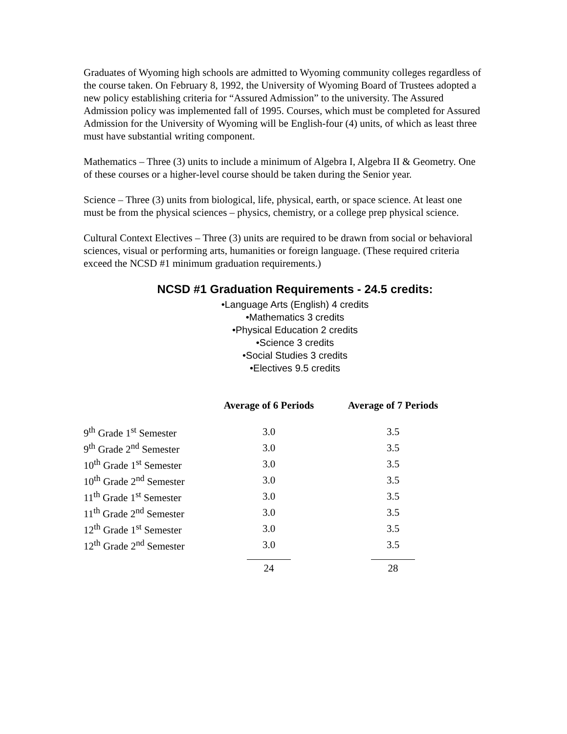Graduates of Wyoming high schools are admitted to Wyoming community colleges regardless of the course taken. On February 8, 1992, the University of Wyoming Board of Trustees adopted a new policy establishing criteria for “Assured Admission” to the university. The Assured Admission policy was implemented fall of 1995. Courses, which must be completed for Assured Admission for the University of Wyoming will be English-four (4) units, of which as least three must have substantial writing component.
Mathematics – Three (3) units to include a minimum of Algebra I, Algebra II & Geometry. One of these courses or a higher-level course should be taken during the Senior year.
Science – Three (3) units from biological, life, physical, earth, or space science. At least one must be from the physical sciences – physics, chemistry, or a college prep physical science.
Cultural Context Electives – Three (3) units are required to be drawn from social or behavioral sciences, visual or performing arts, humanities or foreign language. (These required criteria exceed the NCSD #1 minimum graduation requirements.)
NCSD #1 Graduation Requirements - 24.5 credits:
•Language Arts (English) 4 credits
•Mathematics 3 credits
•Physical Education 2 credits
•Science 3 credits
•Social Studies 3 credits
•Electives 9.5 credits
| | Average of 6 Periods | Average of 7 Periods |
| --- | --- | --- |
| 9<sup>th</sup> Grade 1<sup>st</sup> Semester | 3.0 | 3.5 |
| 9<sup>th</sup> Grade 2<sup>nd</sup> Semester | 3.0 | 3.5 |
| 10<sup>th</sup> Grade 1<sup>st</sup> Semester | 3.0 | 3.5 |
| 10<sup>th</sup> Grade 2<sup>nd</sup> Semester | 3.0 | 3.5 |
| 11<sup>th</sup> Grade 1<sup>st</sup> Semester | 3.0 | 3.5 |
| 11<sup>th</sup> Grade 2<sup>nd</sup> Semester | 3.0 | 3.5 |
| 12<sup>th</sup> Grade 1<sup>st</sup> Semester | 3.0 | 3.5 |
| 12<sup>th</sup> Grade 2<sup>nd</sup> Semester | 3.0 | 3.5 |
| | 24 | 28 |